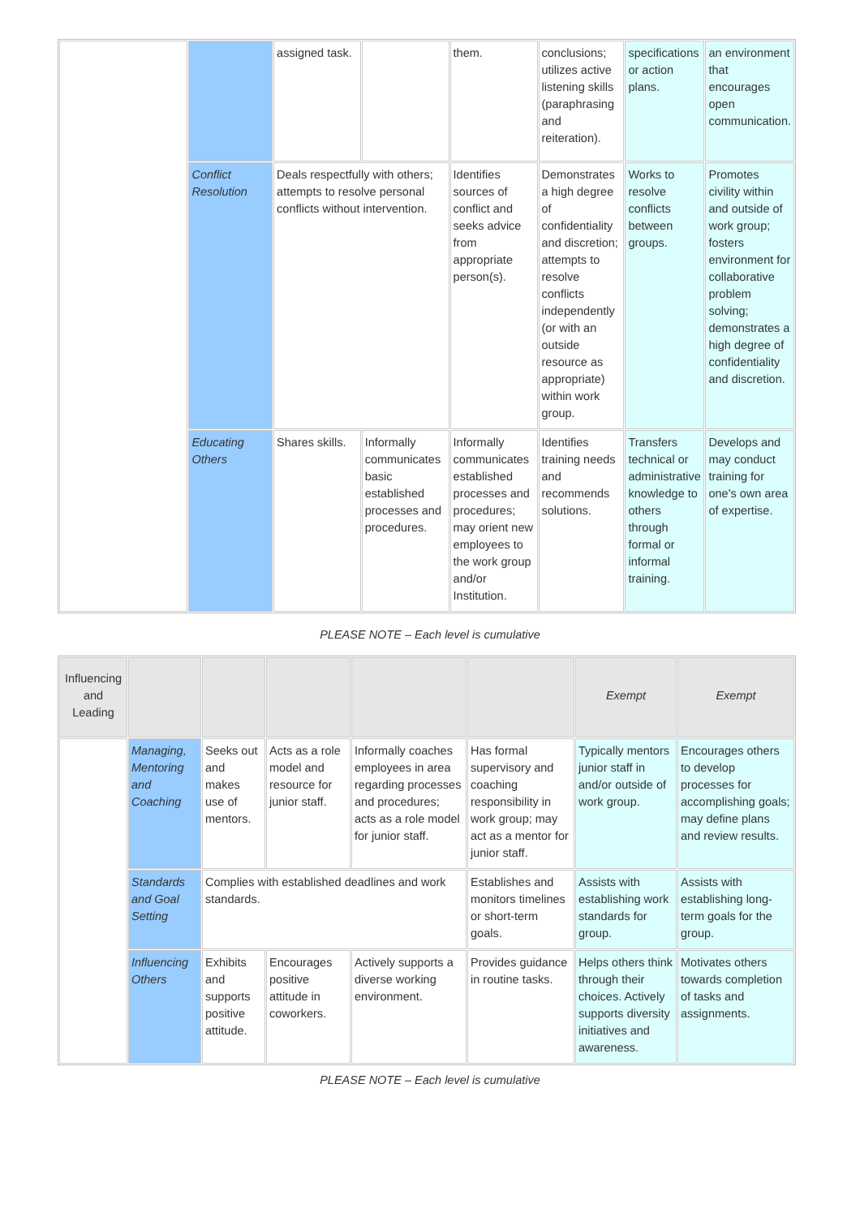| | | assigned task. | | them. | conclusions; utilizes active listening skills (paraphrasing and reiteration). | specifications or action plans. | an environment that encourages open communication. |
| | Conflict Resolution | Deals respectfully with others; attempts to resolve personal conflicts without intervention. | | Identifies sources of conflict and seeks advice from appropriate person(s). | Demonstrates a high degree of confidentiality and discretion; attempts to resolve conflicts independently (or with an outside resource as appropriate) within work group. | Works to resolve conflicts between groups. | Promotes civility within and outside of work group; fosters environment for collaborative problem solving; demonstrates a high degree of confidentiality and discretion. |
| | Educating Others | Shares skills. | Informally communicates basic established processes and procedures. | Informally communicates established processes and procedures; may orient new employees to the work group and/or Institution. | Identifies training needs and recommends solutions. | Transfers technical or administrative knowledge to others through formal or informal training. | Develops and may conduct training for one's own area of expertise. |
PLEASE NOTE – Each level is cumulative
| Influencing and Leading | | | | | | Exempt | Exempt |
| | Managing, Mentoring and Coaching | Seeks out and makes use of mentors. | Acts as a role model and resource for junior staff. | Informally coaches employees in area regarding processes and procedures; acts as a role model for junior staff. | Has formal supervisory and coaching responsibility in work group; may act as a mentor for junior staff. | Typically mentors junior staff in and/or outside of work group. | Encourages others to develop processes for accomplishing goals; may define plans and review results. |
| | Standards and Goal Setting | Complies with established deadlines and work standards. | | | Establishes and monitors timelines or short-term goals. | Assists with establishing work standards for group. | Assists with establishing long-term goals for the group. |
| | Influencing Others | Exhibits and supports positive attitude. | Encourages positive attitude in coworkers. | Actively supports a diverse working environment. | Provides guidance in routine tasks. | Helps others think through their choices. Actively supports diversity initiatives and awareness. | Motivates others towards completion of tasks and assignments. |
PLEASE NOTE – Each level is cumulative